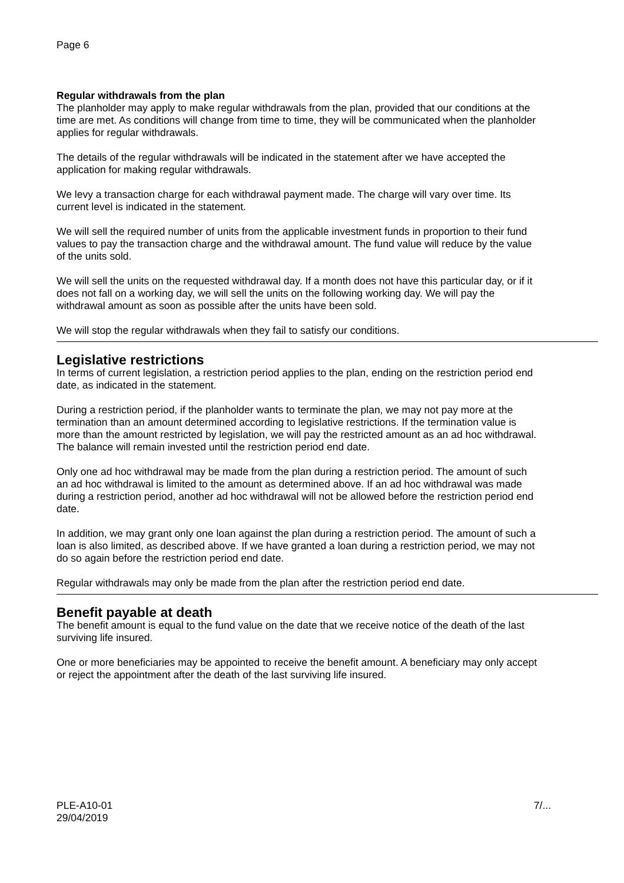Page 6
Regular withdrawals from the plan
The planholder may apply to make regular withdrawals from the plan, provided that our conditions at the time are met. As conditions will change from time to time, they will be communicated when the planholder applies for regular withdrawals.
The details of the regular withdrawals will be indicated in the statement after we have accepted the application for making regular withdrawals.
We levy a transaction charge for each withdrawal payment made. The charge will vary over time. Its current level is indicated in the statement.
We will sell the required number of units from the applicable investment funds in proportion to their fund values to pay the transaction charge and the withdrawal amount. The fund value will reduce by the value of the units sold.
We will sell the units on the requested withdrawal day. If a month does not have this particular day, or if it does not fall on a working day, we will sell the units on the following working day. We will pay the withdrawal amount as soon as possible after the units have been sold.
We will stop the regular withdrawals when they fail to satisfy our conditions.
Legislative restrictions
In terms of current legislation, a restriction period applies to the plan, ending on the restriction period end date, as indicated in the statement.
During a restriction period, if the planholder wants to terminate the plan, we may not pay more at the termination than an amount determined according to legislative restrictions. If the termination value is more than the amount restricted by legislation, we will pay the restricted amount as an ad hoc withdrawal. The balance will remain invested until the restriction period end date.
Only one ad hoc withdrawal may be made from the plan during a restriction period. The amount of such an ad hoc withdrawal is limited to the amount as determined above. If an ad hoc withdrawal was made during a restriction period, another ad hoc withdrawal will not be allowed before the restriction period end date.
In addition, we may grant only one loan against the plan during a restriction period. The amount of such a loan is also limited, as described above. If we have granted a loan during a restriction period, we may not do so again before the restriction period end date.
Regular withdrawals may only be made from the plan after the restriction period end date.
Benefit payable at death
The benefit amount is equal to the fund value on the date that we receive notice of the death of the last surviving life insured.
One or more beneficiaries may be appointed to receive the benefit amount. A beneficiary may only accept or reject the appointment after the death of the last surviving life insured.
PLE-A10-01
29/04/2019
7/...